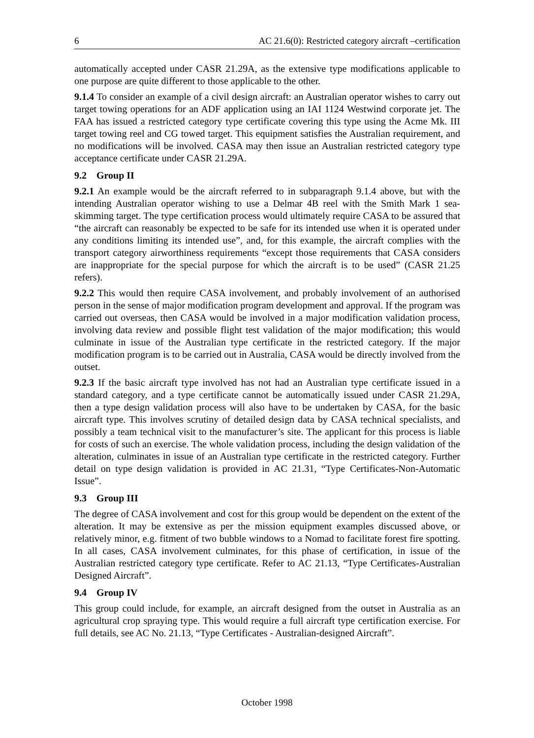6 AC 21.6(0): Restricted category aircraft –certification
automatically accepted under CASR 21.29A, as the extensive type modifications applicable to one purpose are quite different to those applicable to the other.
9.1.4 To consider an example of a civil design aircraft: an Australian operator wishes to carry out target towing operations for an ADF application using an IAI 1124 Westwind corporate jet. The FAA has issued a restricted category type certificate covering this type using the Acme Mk. III target towing reel and CG towed target. This equipment satisfies the Australian requirement, and no modifications will be involved. CASA may then issue an Australian restricted category type acceptance certificate under CASR 21.29A.
9.2 Group II
9.2.1 An example would be the aircraft referred to in subparagraph 9.1.4 above, but with the intending Australian operator wishing to use a Delmar 4B reel with the Smith Mark 1 sea-skimming target. The type certification process would ultimately require CASA to be assured that “the aircraft can reasonably be expected to be safe for its intended use when it is operated under any conditions limiting its intended use”, and, for this example, the aircraft complies with the transport category airworthiness requirements “except those requirements that CASA considers are inappropriate for the special purpose for which the aircraft is to be used” (CASR 21.25 refers).
9.2.2 This would then require CASA involvement, and probably involvement of an authorised person in the sense of major modification program development and approval. If the program was carried out overseas, then CASA would be involved in a major modification validation process, involving data review and possible flight test validation of the major modification; this would culminate in issue of the Australian type certificate in the restricted category. If the major modification program is to be carried out in Australia, CASA would be directly involved from the outset.
9.2.3 If the basic aircraft type involved has not had an Australian type certificate issued in a standard category, and a type certificate cannot be automatically issued under CASR 21.29A, then a type design validation process will also have to be undertaken by CASA, for the basic aircraft type. This involves scrutiny of detailed design data by CASA technical specialists, and possibly a team technical visit to the manufacturer’s site. The applicant for this process is liable for costs of such an exercise. The whole validation process, including the design validation of the alteration, culminates in issue of an Australian type certificate in the restricted category. Further detail on type design validation is provided in AC 21.31, “Type Certificates-Non-Automatic Issue”.
9.3 Group III
The degree of CASA involvement and cost for this group would be dependent on the extent of the alteration. It may be extensive as per the mission equipment examples discussed above, or relatively minor, e.g. fitment of two bubble windows to a Nomad to facilitate forest fire spotting. In all cases, CASA involvement culminates, for this phase of certification, in issue of the Australian restricted category type certificate. Refer to AC 21.13, “Type Certificates-Australian Designed Aircraft”.
9.4 Group IV
This group could include, for example, an aircraft designed from the outset in Australia as an agricultural crop spraying type. This would require a full aircraft type certification exercise. For full details, see AC No. 21.13, “Type Certificates - Australian-designed Aircraft”.
October 1998